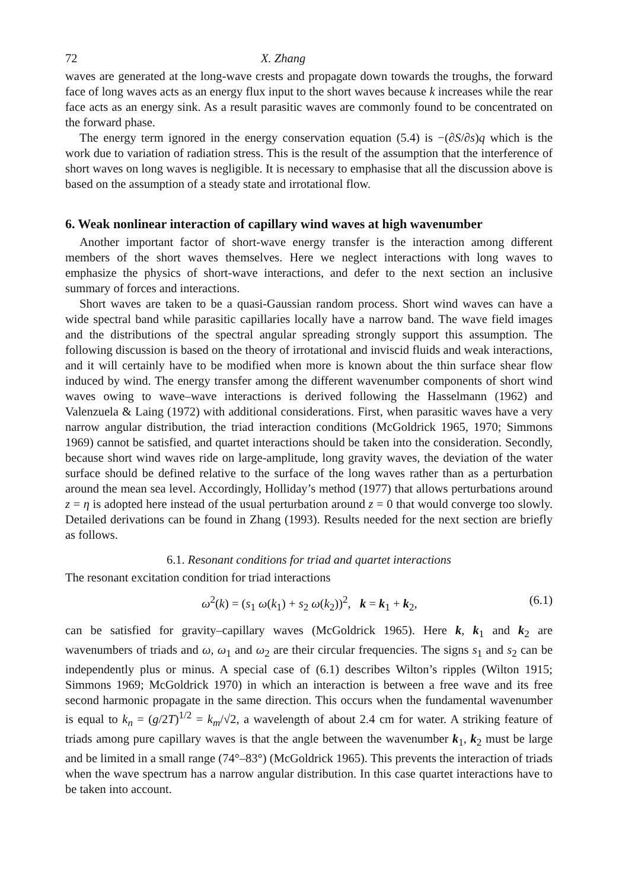72 X. Zhang
waves are generated at the long-wave crests and propagate down towards the troughs, the forward face of long waves acts as an energy flux input to the short waves because k increases while the rear face acts as an energy sink. As a result parasitic waves are commonly found to be concentrated on the forward phase.
The energy term ignored in the energy conservation equation (5.4) is −(∂S/∂s)q which is the work due to variation of radiation stress. This is the result of the assumption that the interference of short waves on long waves is negligible. It is necessary to emphasise that all the discussion above is based on the assumption of a steady state and irrotational flow.
6. Weak nonlinear interaction of capillary wind waves at high wavenumber
Another important factor of short-wave energy transfer is the interaction among different members of the short waves themselves. Here we neglect interactions with long waves to emphasize the physics of short-wave interactions, and defer to the next section an inclusive summary of forces and interactions.
Short waves are taken to be a quasi-Gaussian random process. Short wind waves can have a wide spectral band while parasitic capillaries locally have a narrow band. The wave field images and the distributions of the spectral angular spreading strongly support this assumption. The following discussion is based on the theory of irrotational and inviscid fluids and weak interactions, and it will certainly have to be modified when more is known about the thin surface shear flow induced by wind. The energy transfer among the different wavenumber components of short wind waves owing to wave–wave interactions is derived following the Hasselmann (1962) and Valenzuela & Laing (1972) with additional considerations. First, when parasitic waves have a very narrow angular distribution, the triad interaction conditions (McGoldrick 1965, 1970; Simmons 1969) cannot be satisfied, and quartet interactions should be taken into the consideration. Secondly, because short wind waves ride on large-amplitude, long gravity waves, the deviation of the water surface should be defined relative to the surface of the long waves rather than as a perturbation around the mean sea level. Accordingly, Holliday’s method (1977) that allows perturbations around z = η is adopted here instead of the usual perturbation around z = 0 that would converge too slowly. Detailed derivations can be found in Zhang (1993). Results needed for the next section are briefly as follows.
6.1. Resonant conditions for triad and quartet interactions
The resonant excitation condition for triad interactions
ω<sup>2</sup>(k) = (s<sub>1</sub> ω(k<sub>1</sub>) + s<sub>2</sub> ω(k<sub>2</sub>))<sup>2</sup>, k = k<sub>1</sub> + k<sub>2</sub>, (6.1)
can be satisfied for gravity–capillary waves (McGoldrick 1965). Here k, k<sub>1</sub> and k<sub>2</sub> are wavenumbers of triads and ω, ω<sub>1</sub> and ω<sub>2</sub> are their circular frequencies. The signs s<sub>1</sub> and s<sub>2</sub> can be independently plus or minus. A special case of (6.1) describes Wilton’s ripples (Wilton 1915; Simmons 1969; McGoldrick 1970) in which an interaction is between a free wave and its free second harmonic propagate in the same direction. This occurs when the fundamental wavenumber is equal to k<sub>n</sub> = (g/2T)<sup>1/2</sup> = k<sub>m</sub>/√2, a wavelength of about 2.4 cm for water. A striking feature of triads among pure capillary waves is that the angle between the wavenumber k<sub>1</sub>, k<sub>2</sub> must be large and be limited in a small range (74°–83°) (McGoldrick 1965). This prevents the interaction of triads when the wave spectrum has a narrow angular distribution. In this case quartet interactions have to be taken into account.